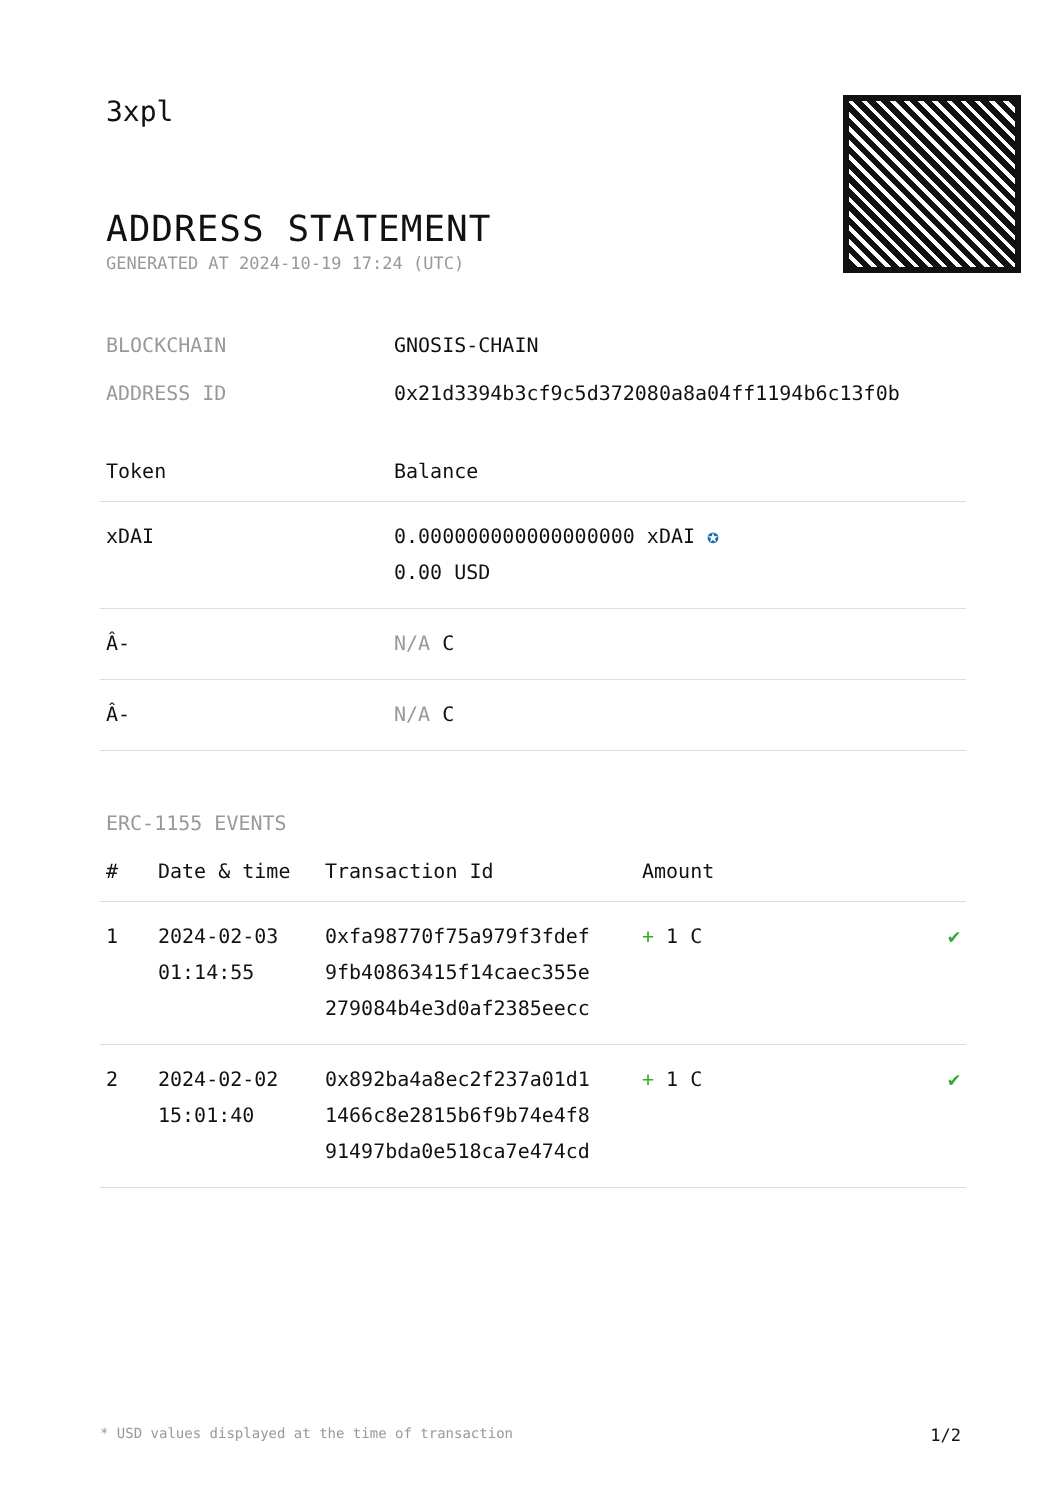3xpl
ADDRESS STATEMENT
GENERATED AT 2024-10-19 17:24 (UTC)
BLOCKCHAIN GNOSIS-CHAIN
ADDRESS ID 0x21d3394b3cf9c5d372080a8a04ff1194b6c13f0b
| Token | Balance |
| --- | --- |
| xDAI | 0.000000000000000000 xDAI ✪ 0.00 USD |
| Â- | N/A C |
| Â- | N/A C |
ERC-1155 EVENTS
| # | Date & time | Transaction Id | Amount | |
| --- | --- | --- | --- | --- |
| 1 | 2024-02-03 01:14:55 | 0xfa98770f75a979f3fdef 9fb40863415f14caec355e 279084b4e3d0af2385eecc | + 1 C | ✔ |
| 2 | 2024-02-02 15:01:40 | 0x892ba4a8ec2f237a01d1 1466c8e2815b6f9b74e4f8 91497bda0e518ca7e474cd | + 1 C | ✔ |
* USD values displayed at the time of transaction 1/2